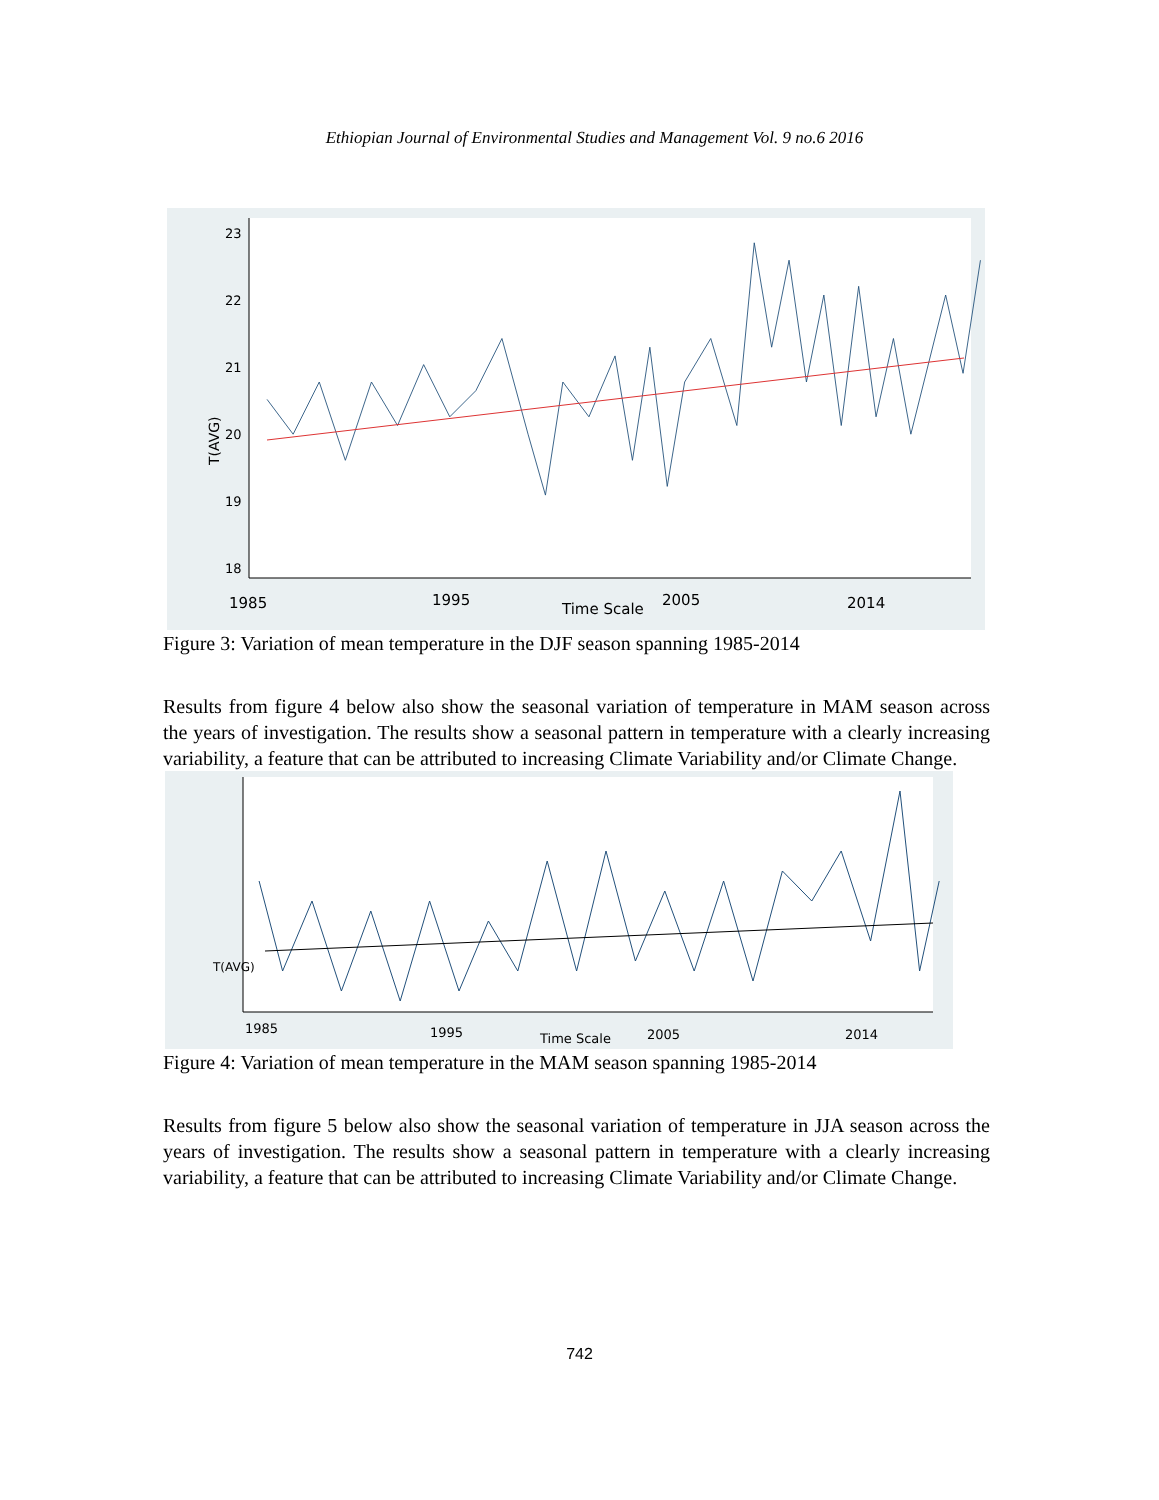Ethiopian Journal of Environmental Studies and Management Vol. 9 no.6 2016
T(AVG)
23
22
21
20
19
18
1985
1995
Time Scale
2005
2014
Figure 3: Variation of mean temperature in the DJF season spanning 1985-2014
Results from figure 4 below also show the seasonal variation of temperature in MAM season across the years of investigation. The results show a seasonal pattern in temperature with a clearly increasing variability, a feature that can be attributed to increasing Climate Variability and/or Climate Change.
T(AVG)
1985
1995
Time Scale
2005
2014
Figure 4: Variation of mean temperature in the MAM season spanning 1985-2014
Results from figure 5 below also show the seasonal variation of temperature in JJA season across the years of investigation. The results show a seasonal pattern in temperature with a clearly increasing variability, a feature that can be attributed to increasing Climate Variability and/or Climate Change.
742